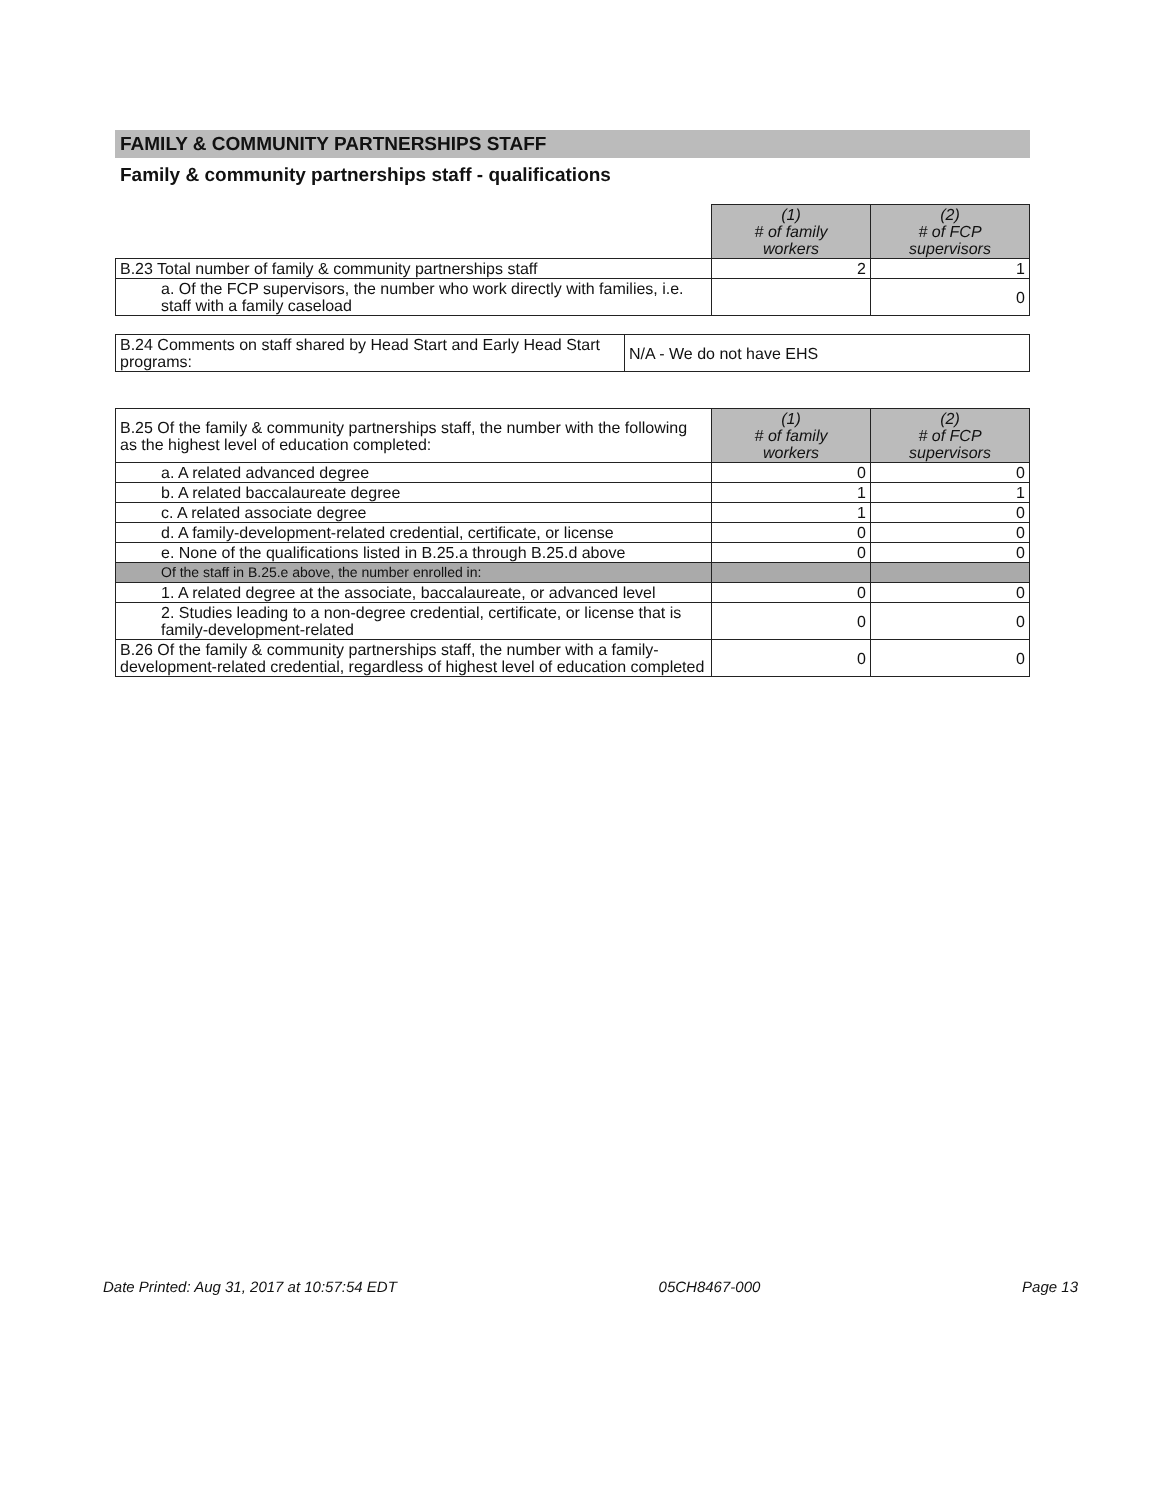FAMILY & COMMUNITY PARTNERSHIPS STAFF
Family & community partnerships staff - qualifications
| | (1) # of family workers | (2) # of FCP supervisors |
| B.23 Total number of family & community partnerships staff | 2 | 1 |
| a. Of the FCP supervisors, the number who work directly with families, i.e. staff with a family caseload | | 0 |
| B.24 Comments on staff shared by Head Start and Early Head Start programs: | N/A - We do not have EHS |
| B.25 Of the family & community partnerships staff, the number with the following as the highest level of education completed: | (1) # of family workers | (2) # of FCP supervisors |
| a. A related advanced degree | 0 | 0 |
| b. A related baccalaureate degree | 1 | 1 |
| c. A related associate degree | 1 | 0 |
| d. A family-development-related credential, certificate, or license | 0 | 0 |
| e. None of the qualifications listed in B.25.a through B.25.d above | 0 | 0 |
| Of the staff in B.25.e above, the number enrolled in: | | |
| 1. A related degree at the associate, baccalaureate, or advanced level | 0 | 0 |
| 2. Studies leading to a non-degree credential, certificate, or license that is family-development-related | 0 | 0 |
| B.26 Of the family & community partnerships staff, the number with a family-development-related credential, regardless of highest level of education completed | 0 | 0 |
Date Printed: Aug 31, 2017 at 10:57:54 EDT 05CH8467-000 Page 13